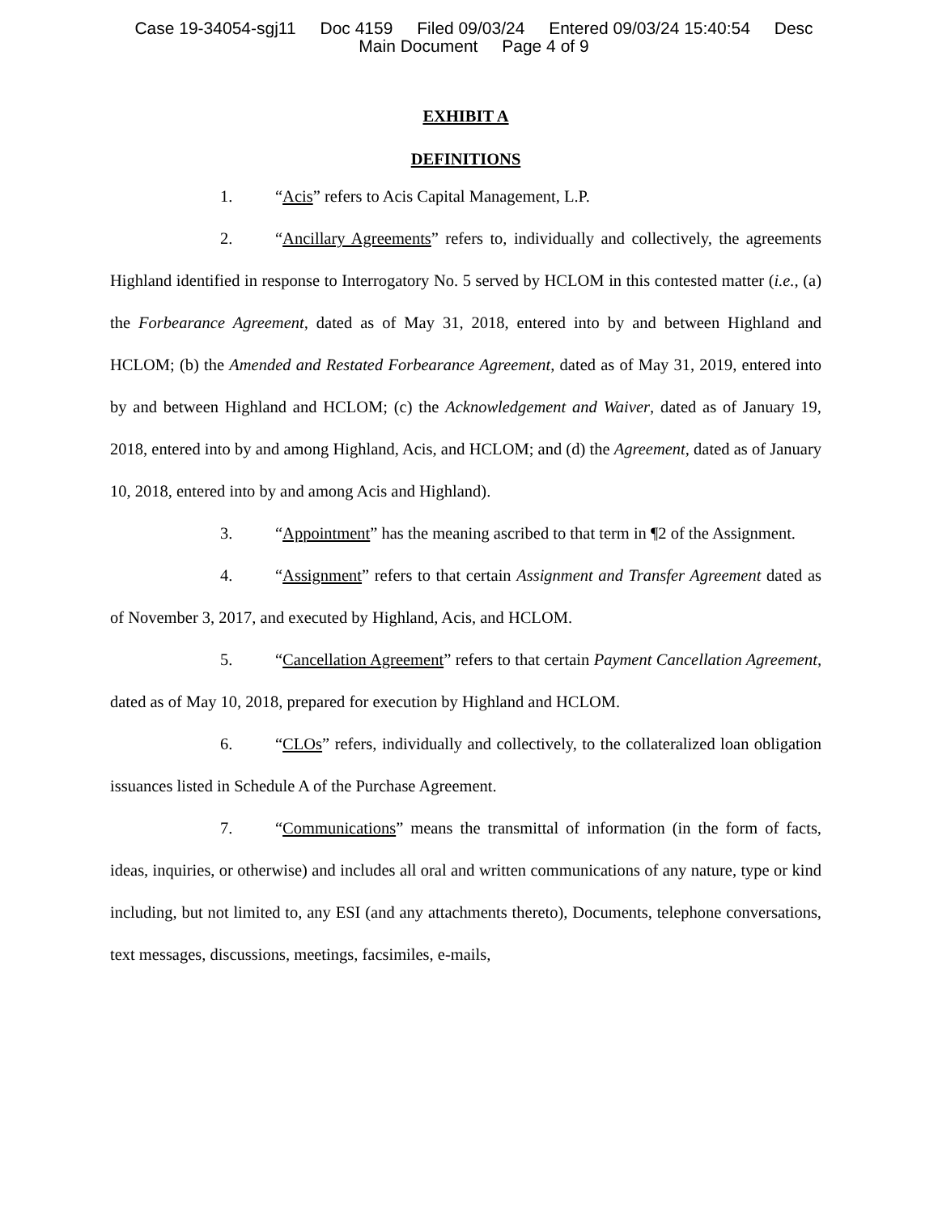Case 19-34054-sgj11 Doc 4159 Filed 09/03/24 Entered 09/03/24 15:40:54 Desc
Main Document Page 4 of 9
EXHIBIT A
DEFINITIONS
1. “Acis” refers to Acis Capital Management, L.P.
2. “Ancillary Agreements” refers to, individually and collectively, the agreements Highland identified in response to Interrogatory No. 5 served by HCLOM in this contested matter (i.e., (a) the Forbearance Agreement, dated as of May 31, 2018, entered into by and between Highland and HCLOM; (b) the Amended and Restated Forbearance Agreement, dated as of May 31, 2019, entered into by and between Highland and HCLOM; (c) the Acknowledgement and Waiver, dated as of January 19, 2018, entered into by and among Highland, Acis, and HCLOM; and (d) the Agreement, dated as of January 10, 2018, entered into by and among Acis and Highland).
3. “Appointment” has the meaning ascribed to that term in ¶2 of the Assignment.
4. “Assignment” refers to that certain Assignment and Transfer Agreement dated as of November 3, 2017, and executed by Highland, Acis, and HCLOM.
5. “Cancellation Agreement” refers to that certain Payment Cancellation Agreement, dated as of May 10, 2018, prepared for execution by Highland and HCLOM.
6. “CLOs” refers, individually and collectively, to the collateralized loan obligation issuances listed in Schedule A of the Purchase Agreement.
7. “Communications” means the transmittal of information (in the form of facts, ideas, inquiries, or otherwise) and includes all oral and written communications of any nature, type or kind including, but not limited to, any ESI (and any attachments thereto), Documents, telephone conversations, text messages, discussions, meetings, facsimiles, e-mails,